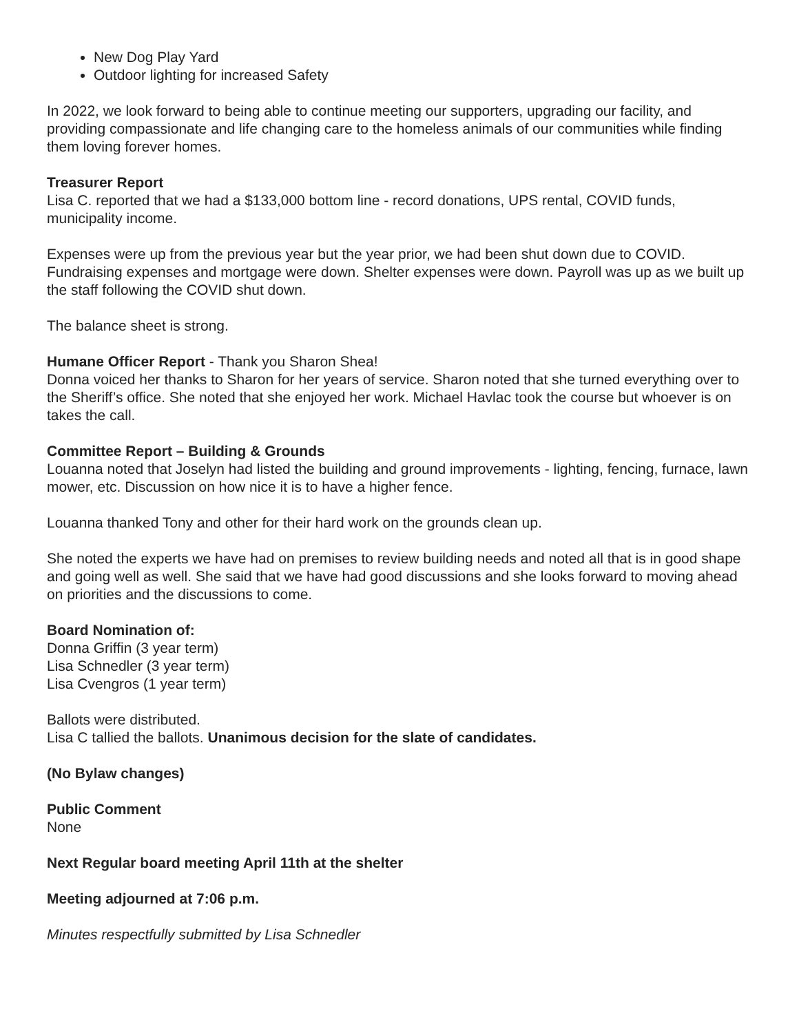New Dog Play Yard
Outdoor lighting for increased Safety
In 2022, we look forward to being able to continue meeting our supporters, upgrading our facility, and providing compassionate and life changing care to the homeless animals of our communities while finding them loving forever homes.
Treasurer Report
Lisa C. reported that we had a $133,000 bottom line - record donations, UPS rental, COVID funds, municipality income.
Expenses were up from the previous year but the year prior, we had been shut down due to COVID. Fundraising expenses and mortgage were down. Shelter expenses were down. Payroll was up as we built up the staff following the COVID shut down.
The balance sheet is strong.
Humane Officer Report - Thank you Sharon Shea!
Donna voiced her thanks to Sharon for her years of service. Sharon noted that she turned everything over to the Sheriff’s office. She noted that she enjoyed her work. Michael Havlac took the course but whoever is on takes the call.
Committee Report – Building & Grounds
Louanna noted that Joselyn had listed the building and ground improvements - lighting, fencing, furnace, lawn mower, etc. Discussion on how nice it is to have a higher fence.
Louanna thanked Tony and other for their hard work on the grounds clean up.
She noted the experts we have had on premises to review building needs and noted all that is in good shape and going well as well. She said that we have had good discussions and she looks forward to moving ahead on priorities and the discussions to come.
Board Nomination of:
Donna Griffin (3 year term)
Lisa Schnedler (3 year term)
Lisa Cvengros (1 year term)
Ballots were distributed.
Lisa C tallied the ballots. Unanimous decision for the slate of candidates.
(No Bylaw changes)
Public Comment
None
Next Regular board meeting April 11th at the shelter
Meeting adjourned at 7:06 p.m.
Minutes respectfully submitted by Lisa Schnedler